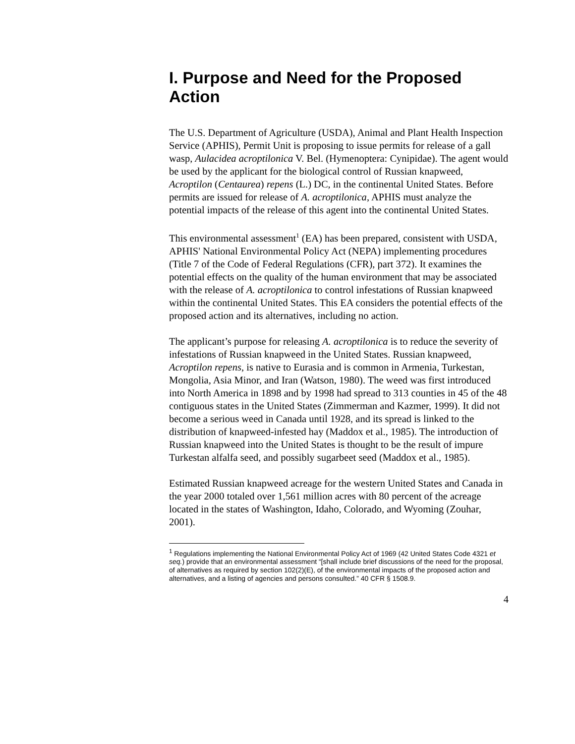I. Purpose and Need for the Proposed Action
The U.S. Department of Agriculture (USDA), Animal and Plant Health Inspection Service (APHIS), Permit Unit is proposing to issue permits for release of a gall wasp, Aulacidea acroptilonica V. Bel. (Hymenoptera: Cynipidae). The agent would be used by the applicant for the biological control of Russian knapweed, Acroptilon (Centaurea) repens (L.) DC, in the continental United States. Before permits are issued for release of A. acroptilonica, APHIS must analyze the potential impacts of the release of this agent into the continental United States.
This environmental assessment<sup>1</sup> (EA) has been prepared, consistent with USDA, APHIS' National Environmental Policy Act (NEPA) implementing procedures (Title 7 of the Code of Federal Regulations (CFR), part 372). It examines the potential effects on the quality of the human environment that may be associated with the release of A. acroptilonica to control infestations of Russian knapweed within the continental United States. This EA considers the potential effects of the proposed action and its alternatives, including no action.
The applicant’s purpose for releasing A. acroptilonica is to reduce the severity of infestations of Russian knapweed in the United States. Russian knapweed, Acroptilon repens, is native to Eurasia and is common in Armenia, Turkestan, Mongolia, Asia Minor, and Iran (Watson, 1980). The weed was first introduced into North America in 1898 and by 1998 had spread to 313 counties in 45 of the 48 contiguous states in the United States (Zimmerman and Kazmer, 1999). It did not become a serious weed in Canada until 1928, and its spread is linked to the distribution of knapweed-infested hay (Maddox et al., 1985). The introduction of Russian knapweed into the United States is thought to be the result of impure Turkestan alfalfa seed, and possibly sugarbeet seed (Maddox et al., 1985).
Estimated Russian knapweed acreage for the western United States and Canada in the year 2000 totaled over 1,561 million acres with 80 percent of the acreage located in the states of Washington, Idaho, Colorado, and Wyoming (Zouhar, 2001).
<sup>1</sup> Regulations implementing the National Environmental Policy Act of 1969 (42 United States Code 4321 et seq.) provide that an environmental assessment “[shall include brief discussions of the need for the proposal, of alternatives as required by section 102(2)(E), of the environmental impacts of the proposed action and alternatives, and a listing of agencies and persons consulted.” 40 CFR § 1508.9.
4